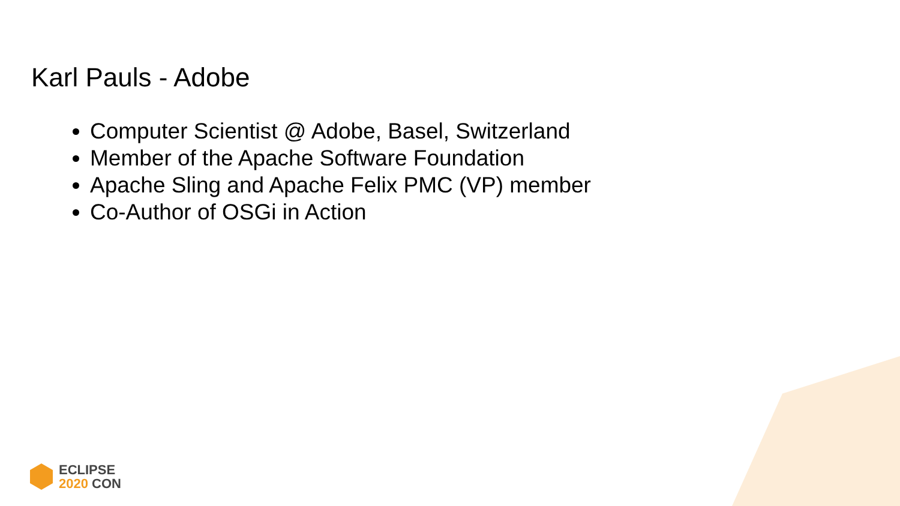Karl Pauls - Adobe
Computer Scientist @ Adobe, Basel, Switzerland
Member of the Apache Software Foundation
Apache Sling and Apache Felix PMC (VP) member
Co-Author of OSGi in Action
ECLIPSE
2020 CON